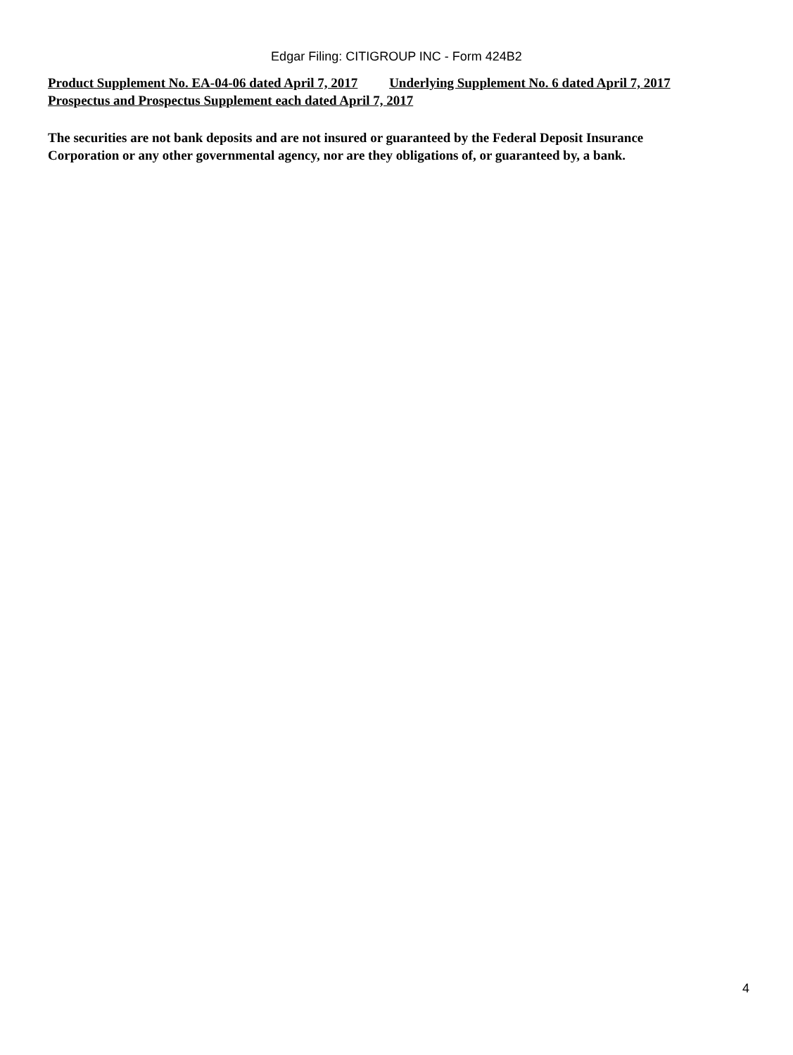Edgar Filing: CITIGROUP INC - Form 424B2
Product Supplement No. EA-04-06 dated April 7, 2017 Underlying Supplement No. 6 dated April 7, 2017 Prospectus and Prospectus Supplement each dated April 7, 2017
The securities are not bank deposits and are not insured or guaranteed by the Federal Deposit Insurance Corporation or any other governmental agency, nor are they obligations of, or guaranteed by, a bank.
4